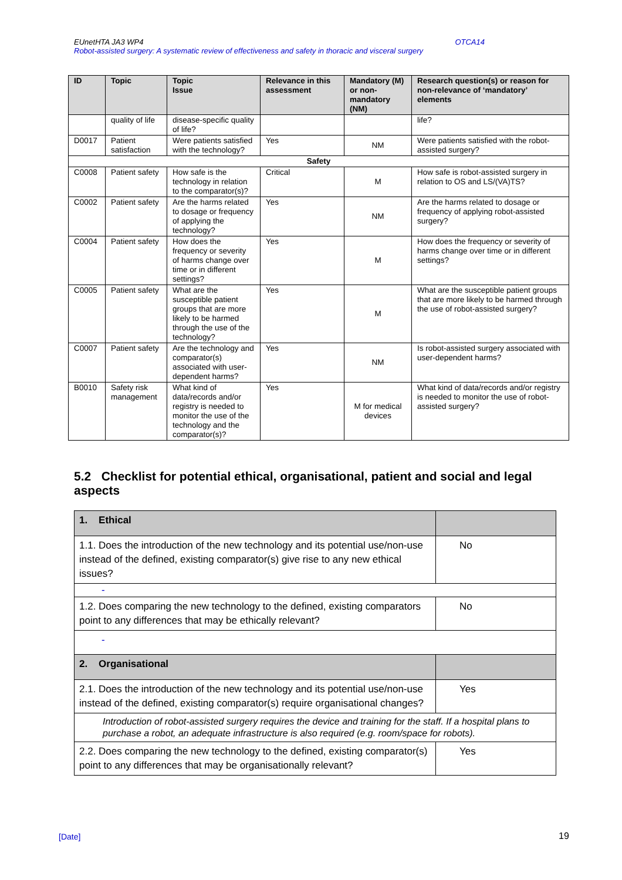EUnetHTA JA3 WP4 OTCA14
Robot-assisted surgery: A systematic review of effectiveness and safety in thoracic and visceral surgery
| ID | Topic | Topic Issue | Relevance in this assessment | Mandatory (M) or non-mandatory (NM) | Research question(s) or reason for non-relevance of ‘mandatory’ elements |
| --- | --- | --- | --- | --- | --- |
| | quality of life | disease-specific quality of life? | | | life? |
| D0017 | Patient satisfaction | Were patients satisfied with the technology? | Yes | NM | Were patients satisfied with the robot-assisted surgery? |
| Safety | | | | | |
| C0008 | Patient safety | How safe is the technology in relation to the comparator(s)? | Critical | M | How safe is robot-assisted surgery in relation to OS and LS/(VA)TS? |
| C0002 | Patient safety | Are the harms related to dosage or frequency of applying the technology? | Yes | NM | Are the harms related to dosage or frequency of applying robot-assisted surgery? |
| C0004 | Patient safety | How does the frequency or severity of harms change over time or in different settings? | Yes | M | How does the frequency or severity of harms change over time or in different settings? |
| C0005 | Patient safety | What are the susceptible patient groups that are more likely to be harmed through the use of the technology? | Yes | M | What are the susceptible patient groups that are more likely to be harmed through the use of robot-assisted surgery? |
| C0007 | Patient safety | Are the technology and comparator(s) associated with user-dependent harms? | Yes | NM | Is robot-assisted surgery associated with user-dependent harms? |
| B0010 | Safety risk management | What kind of data/records and/or registry is needed to monitor the use of the technology and the comparator(s)? | Yes | M for medical devices | What kind of data/records and/or registry is needed to monitor the use of robot-assisted surgery? |
5.2 Checklist for potential ethical, organisational, patient and social and legal aspects
| 1. Ethical | |
| 1.1. Does the introduction of the new technology and its potential use/non-use instead of the defined, existing comparator(s) give rise to any new ethical issues? | No |
| - | |
| 1.2. Does comparing the new technology to the defined, existing comparators point to any differences that may be ethically relevant? | No |
| - | |
| 2. Organisational | |
| 2.1. Does the introduction of the new technology and its potential use/non-use instead of the defined, existing comparator(s) require organisational changes? | Yes |
| Introduction of robot-assisted surgery requires the device and training for the staff. If a hospital plans to purchase a robot, an adequate infrastructure is also required (e.g. room/space for robots). | |
| 2.2. Does comparing the new technology to the defined, existing comparator(s) point to any differences that may be organisationally relevant? | Yes |
[Date] 19